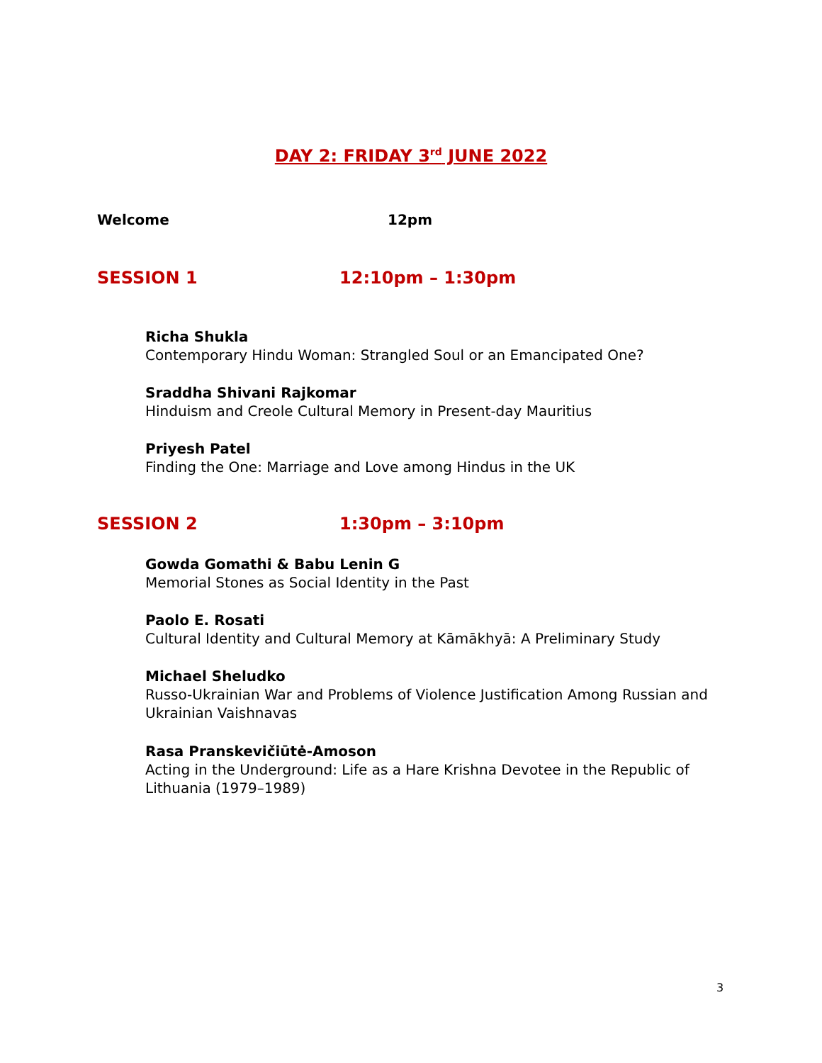DAY 2: FRIDAY 3<sup>rd</sup> JUNE 2022
Welcome 12pm
SESSION 1 12:10pm – 1:30pm
Richa Shukla
Contemporary Hindu Woman: Strangled Soul or an Emancipated One?
Sraddha Shivani Rajkomar
Hinduism and Creole Cultural Memory in Present-day Mauritius
Priyesh Patel
Finding the One: Marriage and Love among Hindus in the UK
SESSION 2 1:30pm – 3:10pm
Gowda Gomathi & Babu Lenin G
Memorial Stones as Social Identity in the Past
Paolo E. Rosati
Cultural Identity and Cultural Memory at Kāmākhyā: A Preliminary Study
Michael Sheludko
Russo-Ukrainian War and Problems of Violence Justification Among Russian and Ukrainian Vaishnavas
Rasa Pranskevičiūtė-Amoson
Acting in the Underground: Life as a Hare Krishna Devotee in the Republic of Lithuania (1979–1989)
3